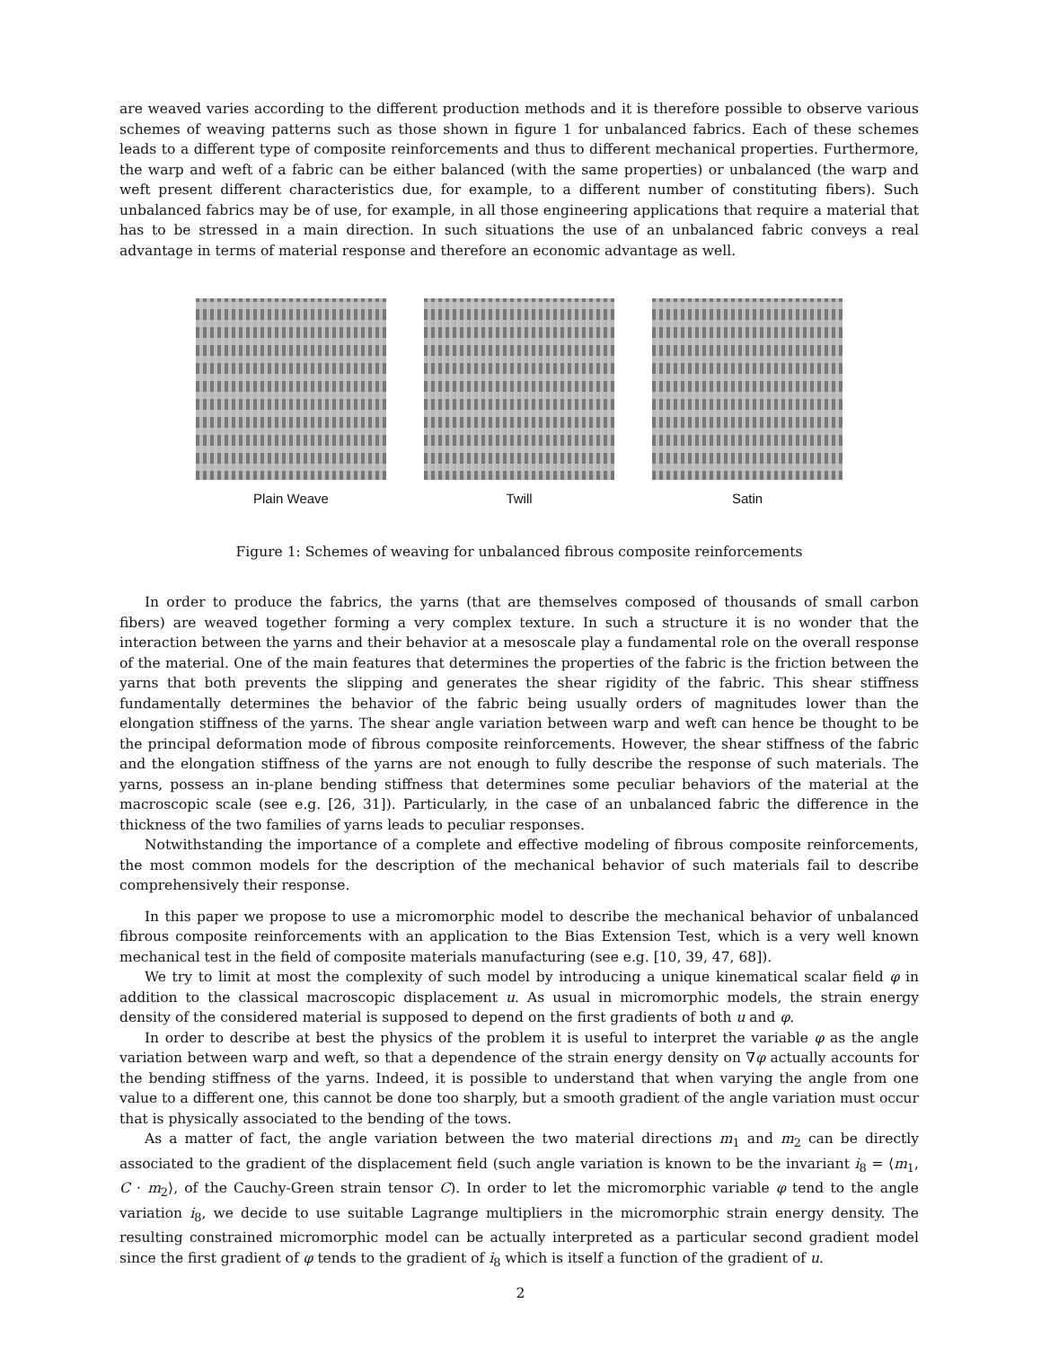are weaved varies according to the different production methods and it is therefore possible to observe various schemes of weaving patterns such as those shown in figure 1 for unbalanced fabrics. Each of these schemes leads to a different type of composite reinforcements and thus to different mechanical properties. Furthermore, the warp and weft of a fabric can be either balanced (with the same properties) or unbalanced (the warp and weft present different characteristics due, for example, to a different number of constituting fibers). Such unbalanced fabrics may be of use, for example, in all those engineering applications that require a material that has to be stressed in a main direction. In such situations the use of an unbalanced fabric conveys a real advantage in terms of material response and therefore an economic advantage as well.
Plain Weave Twill Satin
Figure 1: Schemes of weaving for unbalanced fibrous composite reinforcements
In order to produce the fabrics, the yarns (that are themselves composed of thousands of small carbon fibers) are weaved together forming a very complex texture. In such a structure it is no wonder that the interaction between the yarns and their behavior at a mesoscale play a fundamental role on the overall response of the material. One of the main features that determines the properties of the fabric is the friction between the yarns that both prevents the slipping and generates the shear rigidity of the fabric. This shear stiffness fundamentally determines the behavior of the fabric being usually orders of magnitudes lower than the elongation stiffness of the yarns. The shear angle variation between warp and weft can hence be thought to be the principal deformation mode of fibrous composite reinforcements. However, the shear stiffness of the fabric and the elongation stiffness of the yarns are not enough to fully describe the response of such materials. The yarns, possess an in-plane bending stiffness that determines some peculiar behaviors of the material at the macroscopic scale (see e.g. [26, 31]). Particularly, in the case of an unbalanced fabric the difference in the thickness of the two families of yarns leads to peculiar responses.
Notwithstanding the importance of a complete and effective modeling of fibrous composite reinforcements, the most common models for the description of the mechanical behavior of such materials fail to describe comprehensively their response.
In this paper we propose to use a micromorphic model to describe the mechanical behavior of unbalanced fibrous composite reinforcements with an application to the Bias Extension Test, which is a very well known mechanical test in the field of composite materials manufacturing (see e.g. [10, 39, 47, 68]).
We try to limit at most the complexity of such model by introducing a unique kinematical scalar field φ in addition to the classical macroscopic displacement u. As usual in micromorphic models, the strain energy density of the considered material is supposed to depend on the first gradients of both u and φ.
In order to describe at best the physics of the problem it is useful to interpret the variable φ as the angle variation between warp and weft, so that a dependence of the strain energy density on ∇φ actually accounts for the bending stiffness of the yarns. Indeed, it is possible to understand that when varying the angle from one value to a different one, this cannot be done too sharply, but a smooth gradient of the angle variation must occur that is physically associated to the bending of the tows.
As a matter of fact, the angle variation between the two material directions m<sub>1</sub> and m<sub>2</sub> can be directly associated to the gradient of the displacement field (such angle variation is known to be the invariant i<sub>8</sub> = ⟨m<sub>1</sub>, C · m<sub>2</sub>⟩, of the Cauchy-Green strain tensor C). In order to let the micromorphic variable φ tend to the angle variation i<sub>8</sub>, we decide to use suitable Lagrange multipliers in the micromorphic strain energy density. The resulting constrained micromorphic model can be actually interpreted as a particular second gradient model since the first gradient of φ tends to the gradient of i<sub>8</sub> which is itself a function of the gradient of u.
2